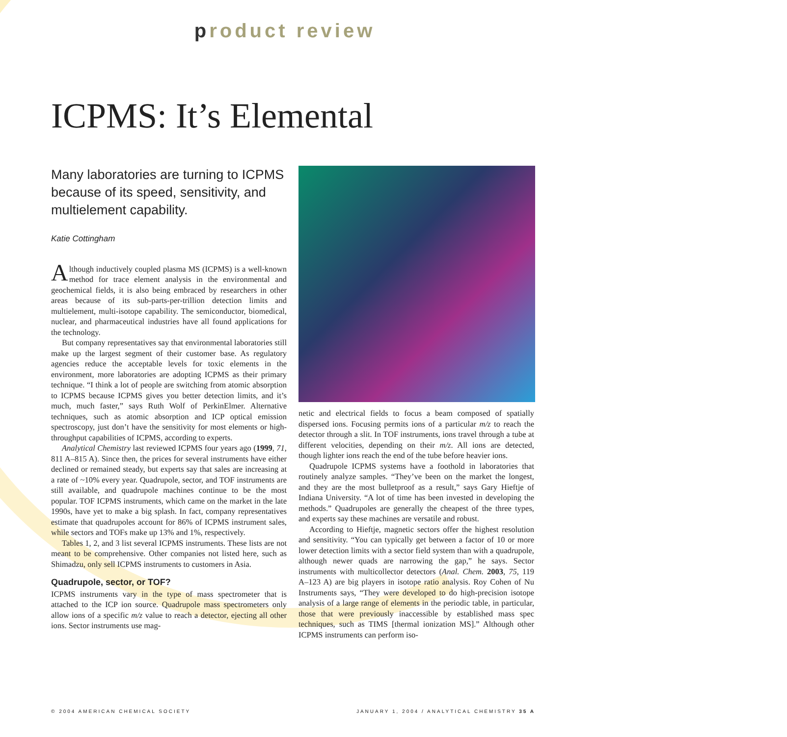product review
ICPMS: It’s Elemental
Many laboratories are turning to ICPMS because of its speed, sensitivity, and multielement capability.
Katie Cottingham
Although inductively coupled plasma MS (ICPMS) is a well-known method for trace element analysis in the environmental and geochemical fields, it is also being embraced by researchers in other areas because of its sub-parts-per-trillion detection limits and multielement, multi-isotope capability. The semiconductor, biomedical, nuclear, and pharmaceutical industries have all found applications for the technology.
But company representatives say that environmental laboratories still make up the largest segment of their customer base. As regulatory agencies reduce the acceptable levels for toxic elements in the environment, more laboratories are adopting ICPMS as their primary technique. “I think a lot of people are switching from atomic absorption to ICPMS because ICPMS gives you better detection limits, and it’s much, much faster,” says Ruth Wolf of PerkinElmer. Alternative techniques, such as atomic absorption and ICP optical emission spectroscopy, just don’t have the sensitivity for most elements or high-throughput capabilities of ICPMS, according to experts.
Analytical Chemistry last reviewed ICPMS four years ago (1999, 71, 811 A–815 A). Since then, the prices for several instruments have either declined or remained steady, but experts say that sales are increasing at a rate of ~10% every year. Quadrupole, sector, and TOF instruments are still available, and quadrupole machines continue to be the most popular. TOF ICPMS instruments, which came on the market in the late 1990s, have yet to make a big splash. In fact, company representatives estimate that quadrupoles account for 86% of ICPMS instrument sales, while sectors and TOFs make up 13% and 1%, respectively.
Tables 1, 2, and 3 list several ICPMS instruments. These lists are not meant to be comprehensive. Other companies not listed here, such as Shimadzu, only sell ICPMS instruments to customers in Asia.
Quadrupole, sector, or TOF?
ICPMS instruments vary in the type of mass spectrometer that is attached to the ICP ion source. Quadrupole mass spectrometers only allow ions of a specific m/z value to reach a detector, ejecting all other ions. Sector instruments use mag-
netic and electrical fields to focus a beam composed of spatially dispersed ions. Focusing permits ions of a particular m/z to reach the detector through a slit. In TOF instruments, ions travel through a tube at different velocities, depending on their m/z. All ions are detected, though lighter ions reach the end of the tube before heavier ions.
Quadrupole ICPMS systems have a foothold in laboratories that routinely analyze samples. “They’ve been on the market the longest, and they are the most bulletproof as a result,” says Gary Hieftje of Indiana University. “A lot of time has been invested in developing the methods.” Quadrupoles are generally the cheapest of the three types, and experts say these machines are versatile and robust.
According to Hieftje, magnetic sectors offer the highest resolution and sensitivity. “You can typically get between a factor of 10 or more lower detection limits with a sector field system than with a quadrupole, although newer quads are narrowing the gap,” he says. Sector instruments with multicollector detectors (Anal. Chem. 2003, 75, 119 A–123 A) are big players in isotope ratio analysis. Roy Cohen of Nu Instruments says, “They were developed to do high-precision isotope analysis of a large range of elements in the periodic table, in particular, those that were previously inaccessible by established mass spec techniques, such as TIMS [thermal ionization MS].” Although other ICPMS instruments can perform iso-
© 2004 AMERICAN CHEMICAL SOCIETY JANUARY 1, 2004 / ANALYTICAL CHEMISTRY 35 A